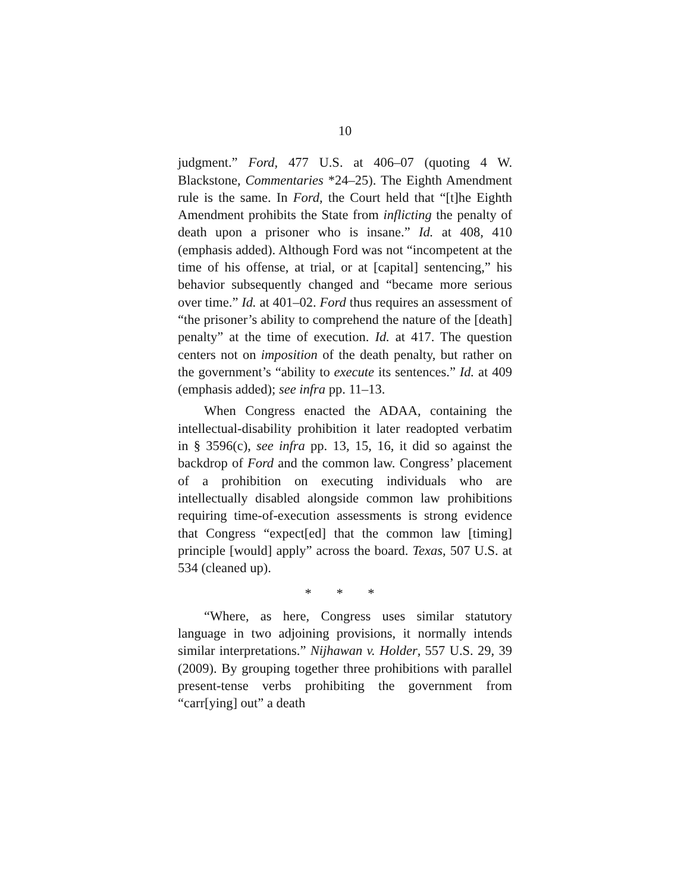10
judgment.” Ford, 477 U.S. at 406–07 (quoting 4 W. Blackstone, Commentaries *24–25). The Eighth Amendment rule is the same. In Ford, the Court held that “[t]he Eighth Amendment prohibits the State from inflicting the penalty of death upon a prisoner who is insane.” Id. at 408, 410 (emphasis added). Although Ford was not “incompetent at the time of his offense, at trial, or at [capital] sentencing,” his behavior subsequently changed and “became more serious over time.” Id. at 401–02. Ford thus requires an assessment of “the prisoner’s ability to comprehend the nature of the [death] penalty” at the time of execution. Id. at 417. The question centers not on imposition of the death penalty, but rather on the government’s “ability to execute its sentences.” Id. at 409 (emphasis added); see infra pp. 11–13.
When Congress enacted the ADAA, containing the intellectual-disability prohibition it later readopted verbatim in § 3596(c), see infra pp. 13, 15, 16, it did so against the backdrop of Ford and the common law. Congress’ placement of a prohibition on executing individuals who are intellectually disabled alongside common law prohibitions requiring time-of-execution assessments is strong evidence that Congress “expect[ed] that the common law [timing] principle [would] apply” across the board. Texas, 507 U.S. at 534 (cleaned up).
* * *
“Where, as here, Congress uses similar statutory language in two adjoining provisions, it normally intends similar interpretations.” Nijhawan v. Holder, 557 U.S. 29, 39 (2009). By grouping together three prohibitions with parallel present-tense verbs prohibiting the government from “carr[ying] out” a death